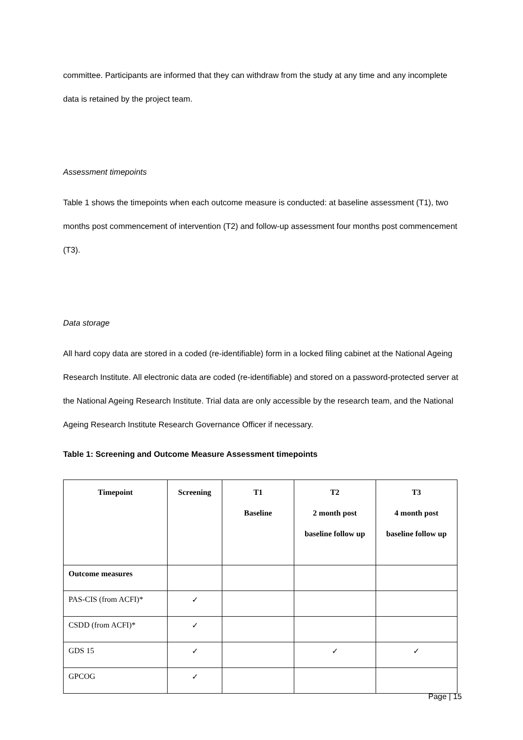committee. Participants are informed that they can withdraw from the study at any time and any incomplete data is retained by the project team.
Assessment timepoints
Table 1 shows the timepoints when each outcome measure is conducted: at baseline assessment (T1), two months post commencement of intervention (T2) and follow-up assessment four months post commencement (T3).
Data storage
All hard copy data are stored in a coded (re-identifiable) form in a locked filing cabinet at the National Ageing Research Institute. All electronic data are coded (re-identifiable) and stored on a password-protected server at the National Ageing Research Institute. Trial data are only accessible by the research team, and the National Ageing Research Institute Research Governance Officer if necessary.
Table 1: Screening and Outcome Measure Assessment timepoints
| Timepoint | Screening | T1 Baseline | T2 2 month post baseline follow up | T3 4 month post baseline follow up |
| --- | --- | --- | --- | --- |
| Outcome measures | | | | |
| PAS-CIS (from ACFI)* | ✓ | | | |
| CSDD (from ACFI)* | ✓ | | | |
| GDS 15 | ✓ | | ✓ | ✓ |
| GPCOG | ✓ | | | |
Page | 15